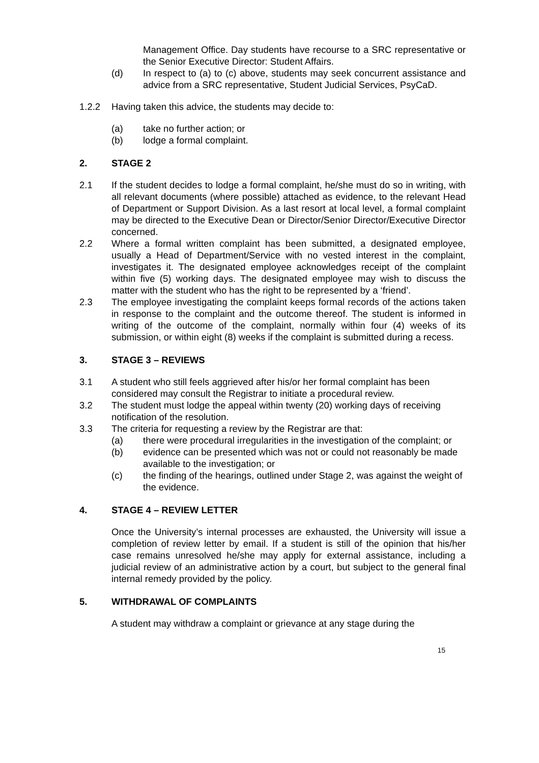Management Office. Day students have recourse to a SRC representative or the Senior Executive Director: Student Affairs.
(d) In respect to (a) to (c) above, students may seek concurrent assistance and advice from a SRC representative, Student Judicial Services, PsyCaD.
1.2.2 Having taken this advice, the students may decide to:
(a) take no further action; or
(b) lodge a formal complaint.
2. STAGE 2
2.1 If the student decides to lodge a formal complaint, he/she must do so in writing, with all relevant documents (where possible) attached as evidence, to the relevant Head of Department or Support Division. As a last resort at local level, a formal complaint may be directed to the Executive Dean or Director/Senior Director/Executive Director concerned.
2.2 Where a formal written complaint has been submitted, a designated employee, usually a Head of Department/Service with no vested interest in the complaint, investigates it. The designated employee acknowledges receipt of the complaint within five (5) working days. The designated employee may wish to discuss the matter with the student who has the right to be represented by a ‘friend’.
2.3 The employee investigating the complaint keeps formal records of the actions taken in response to the complaint and the outcome thereof. The student is informed in writing of the outcome of the complaint, normally within four (4) weeks of its submission, or within eight (8) weeks if the complaint is submitted during a recess.
3. STAGE 3 – REVIEWS
3.1 A student who still feels aggrieved after his/or her formal complaint has been considered may consult the Registrar to initiate a procedural review.
3.2 The student must lodge the appeal within twenty (20) working days of receiving notification of the resolution.
3.3 The criteria for requesting a review by the Registrar are that:
(a) there were procedural irregularities in the investigation of the complaint; or
(b) evidence can be presented which was not or could not reasonably be made available to the investigation; or
(c) the finding of the hearings, outlined under Stage 2, was against the weight of the evidence.
4. STAGE 4 – REVIEW LETTER
Once the University’s internal processes are exhausted, the University will issue a completion of review letter by email. If a student is still of the opinion that his/her case remains unresolved he/she may apply for external assistance, including a judicial review of an administrative action by a court, but subject to the general final internal remedy provided by the policy.
5. WITHDRAWAL OF COMPLAINTS
A student may withdraw a complaint or grievance at any stage during the
15